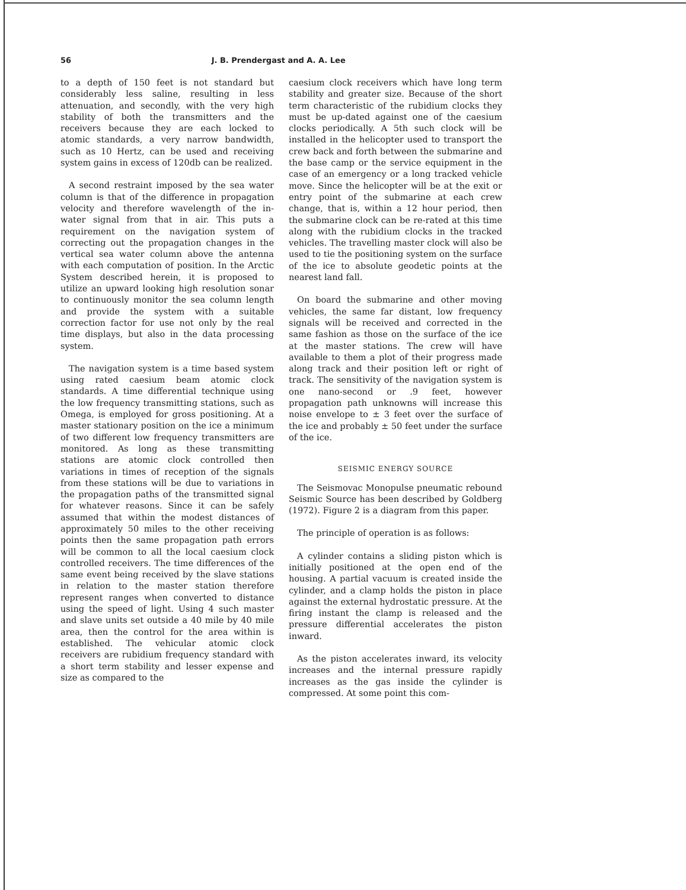56 J. B. Prendergast and A. A. Lee
to a depth of 150 feet is not standard but considerably less saline, resulting in less attenuation, and secondly, with the very high stability of both the transmitters and the receivers because they are each locked to atomic standards, a very narrow bandwidth, such as 10 Hertz, can be used and receiving system gains in excess of 120db can be realized.
A second restraint imposed by the sea water column is that of the difference in propagation velocity and therefore wavelength of the in-water signal from that in air. This puts a requirement on the navigation system of correcting out the propagation changes in the vertical sea water column above the antenna with each computation of position. In the Arctic System described herein, it is proposed to utilize an upward looking high resolution sonar to continuously monitor the sea column length and provide the system with a suitable correction factor for use not only by the real time displays, but also in the data processing system.
The navigation system is a time based system using rated caesium beam atomic clock standards. A time differential technique using the low frequency transmitting stations, such as Omega, is employed for gross positioning. At a master stationary position on the ice a minimum of two different low frequency transmitters are monitored. As long as these transmitting stations are atomic clock controlled then variations in times of reception of the signals from these stations will be due to variations in the propagation paths of the transmitted signal for whatever reasons. Since it can be safely assumed that within the modest distances of approximately 50 miles to the other receiving points then the same propagation path errors will be common to all the local caesium clock controlled receivers. The time differences of the same event being received by the slave stations in relation to the master station therefore represent ranges when converted to distance using the speed of light. Using 4 such master and slave units set outside a 40 mile by 40 mile area, then the control for the area within is established. The vehicular atomic clock receivers are rubidium frequency standard with a short term stability and lesser expense and size as compared to the
caesium clock receivers which have long term stability and greater size. Because of the short term characteristic of the rubidium clocks they must be up-dated against one of the caesium clocks periodically. A 5th such clock will be installed in the helicopter used to transport the crew back and forth between the submarine and the base camp or the service equipment in the case of an emergency or a long tracked vehicle move. Since the helicopter will be at the exit or entry point of the submarine at each crew change, that is, within a 12 hour period, then the submarine clock can be re-rated at this time along with the rubidium clocks in the tracked vehicles. The travelling master clock will also be used to tie the positioning system on the surface of the ice to absolute geodetic points at the nearest land fall.
On board the submarine and other moving vehicles, the same far distant, low frequency signals will be received and corrected in the same fashion as those on the surface of the ice at the master stations. The crew will have available to them a plot of their progress made along track and their position left or right of track. The sensitivity of the navigation system is one nano-second or .9 feet, however propagation path unknowns will increase this noise envelope to ± 3 feet over the surface of the ice and probably ± 50 feet under the surface of the ice.
SEISMIC ENERGY SOURCE
The Seismovac Monopulse pneumatic rebound Seismic Source has been described by Goldberg (1972). Figure 2 is a diagram from this paper.
The principle of operation is as follows:
A cylinder contains a sliding piston which is initially positioned at the open end of the housing. A partial vacuum is created inside the cylinder, and a clamp holds the piston in place against the external hydrostatic pressure. At the firing instant the clamp is released and the pressure differential accelerates the piston inward.
As the piston accelerates inward, its velocity increases and the internal pressure rapidly increases as the gas inside the cylinder is compressed. At some point this com-